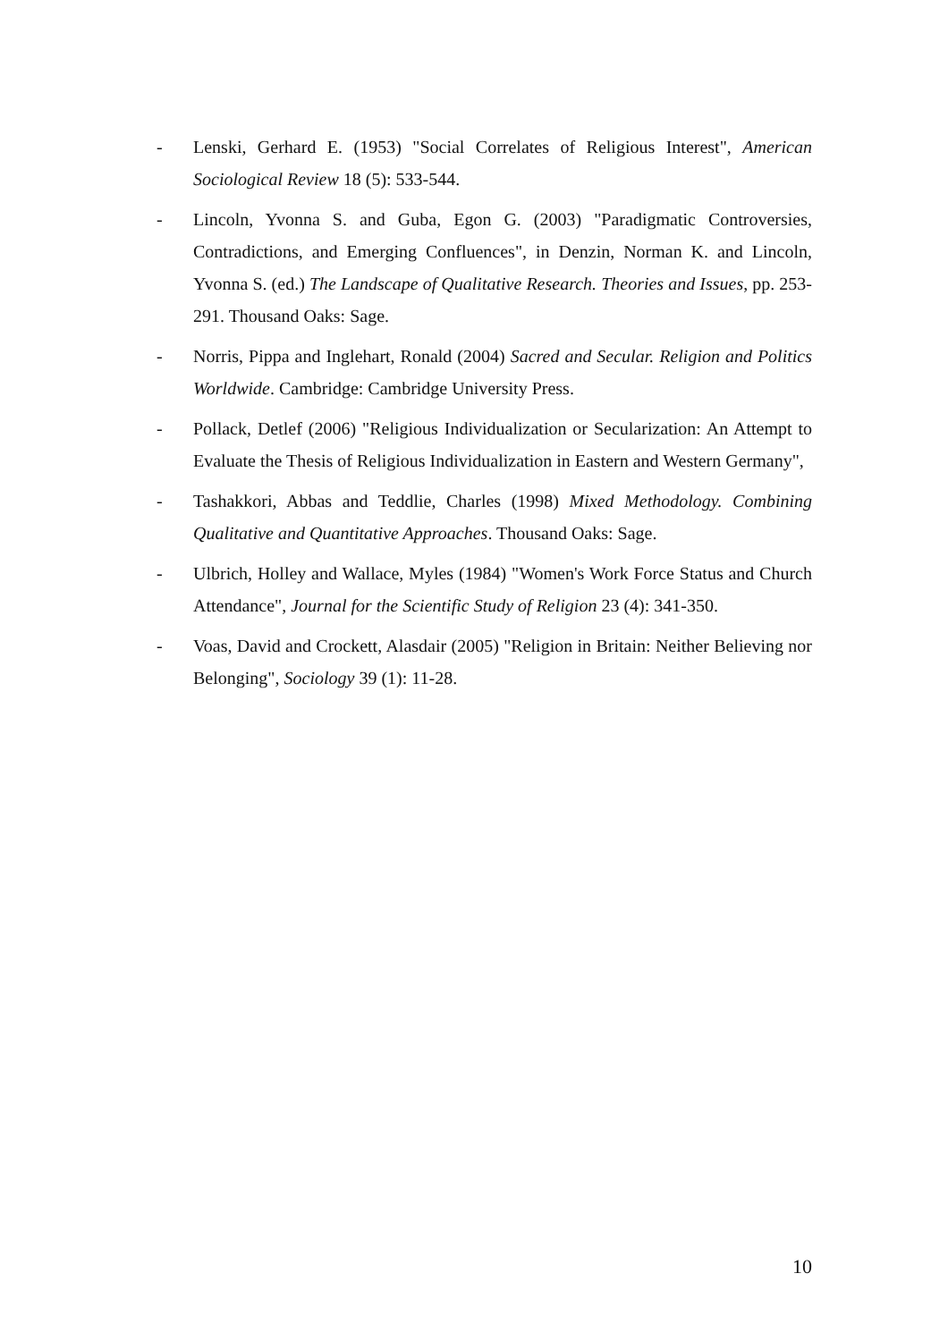- Lenski, Gerhard E. (1953) "Social Correlates of Religious Interest", American Sociological Review 18 (5): 533-544.
- Lincoln, Yvonna S. and Guba, Egon G. (2003) "Paradigmatic Controversies, Contradictions, and Emerging Confluences", in Denzin, Norman K. and Lincoln, Yvonna S. (ed.) The Landscape of Qualitative Research. Theories and Issues, pp. 253-291. Thousand Oaks: Sage.
- Norris, Pippa and Inglehart, Ronald (2004) Sacred and Secular. Religion and Politics Worldwide. Cambridge: Cambridge University Press.
- Pollack, Detlef (2006) "Religious Individualization or Secularization: An Attempt to Evaluate the Thesis of Religious Individualization in Eastern and Western Germany",
- Tashakkori, Abbas and Teddlie, Charles (1998) Mixed Methodology. Combining Qualitative and Quantitative Approaches. Thousand Oaks: Sage.
- Ulbrich, Holley and Wallace, Myles (1984) "Women's Work Force Status and Church Attendance", Journal for the Scientific Study of Religion 23 (4): 341-350.
- Voas, David and Crockett, Alasdair (2005) "Religion in Britain: Neither Believing nor Belonging", Sociology 39 (1): 11-28.
10